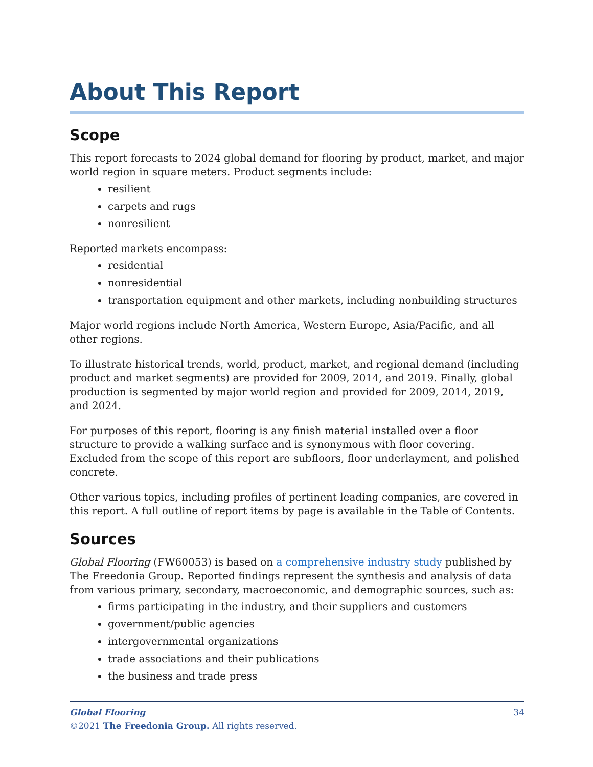About This Report
Scope
This report forecasts to 2024 global demand for flooring by product, market, and major world region in square meters. Product segments include:
resilient
carpets and rugs
nonresilient
Reported markets encompass:
residential
nonresidential
transportation equipment and other markets, including nonbuilding structures
Major world regions include North America, Western Europe, Asia/Pacific, and all other regions.
To illustrate historical trends, world, product, market, and regional demand (including product and market segments) are provided for 2009, 2014, and 2019. Finally, global production is segmented by major world region and provided for 2009, 2014, 2019, and 2024.
For purposes of this report, flooring is any finish material installed over a floor structure to provide a walking surface and is synonymous with floor covering. Excluded from the scope of this report are subfloors, floor underlayment, and polished concrete.
Other various topics, including profiles of pertinent leading companies, are covered in this report. A full outline of report items by page is available in the Table of Contents.
Sources
Global Flooring (FW60053) is based on a comprehensive industry study published by The Freedonia Group. Reported findings represent the synthesis and analysis of data from various primary, secondary, macroeconomic, and demographic sources, such as:
firms participating in the industry, and their suppliers and customers
government/public agencies
intergovernmental organizations
trade associations and their publications
the business and trade press
34 Global Flooring
©2021 The Freedonia Group. All rights reserved.